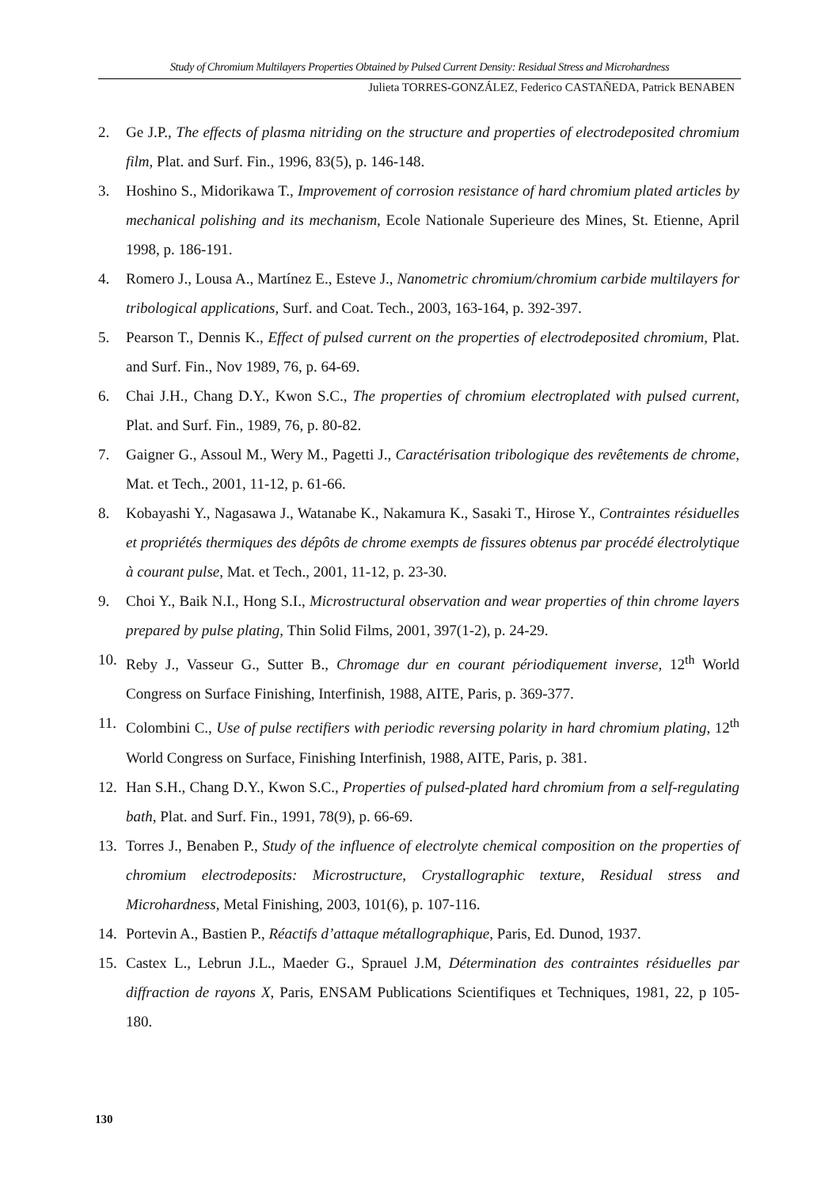Study of Chromium Multilayers Properties Obtained by Pulsed Current Density: Residual Stress and Microhardness
Julieta TORRES-GONZÁLEZ, Federico CASTAÑEDA, Patrick BENABEN
2. Ge J.P., The effects of plasma nitriding on the structure and properties of electrodeposited chromium film, Plat. and Surf. Fin., 1996, 83(5), p. 146-148.
3. Hoshino S., Midorikawa T., Improvement of corrosion resistance of hard chromium plated articles by mechanical polishing and its mechanism, Ecole Nationale Superieure des Mines, St. Etienne, April 1998, p. 186-191.
4. Romero J., Lousa A., Martínez E., Esteve J., Nanometric chromium/chromium carbide multilayers for tribological applications, Surf. and Coat. Tech., 2003, 163-164, p. 392-397.
5. Pearson T., Dennis K., Effect of pulsed current on the properties of electrodeposited chromium, Plat. and Surf. Fin., Nov 1989, 76, p. 64-69.
6. Chai J.H., Chang D.Y., Kwon S.C., The properties of chromium electroplated with pulsed current, Plat. and Surf. Fin., 1989, 76, p. 80-82.
7. Gaigner G., Assoul M., Wery M., Pagetti J., Caractérisation tribologique des revêtements de chrome, Mat. et Tech., 2001, 11-12, p. 61-66.
8. Kobayashi Y., Nagasawa J., Watanabe K., Nakamura K., Sasaki T., Hirose Y., Contraintes résiduelles et propriétés thermiques des dépôts de chrome exempts de fissures obtenus par procédé électrolytique à courant pulse, Mat. et Tech., 2001, 11-12, p. 23-30.
9. Choi Y., Baik N.I., Hong S.I., Microstructural observation and wear properties of thin chrome layers prepared by pulse plating, Thin Solid Films, 2001, 397(1-2), p. 24-29.
10. Reby J., Vasseur G., Sutter B., Chromage dur en courant périodiquement inverse, 12<sup>th</sup> World Congress on Surface Finishing, Interfinish, 1988, AITE, Paris, p. 369-377.
11. Colombini C., Use of pulse rectifiers with periodic reversing polarity in hard chromium plating, 12<sup>th</sup> World Congress on Surface, Finishing Interfinish, 1988, AITE, Paris, p. 381.
12. Han S.H., Chang D.Y., Kwon S.C., Properties of pulsed-plated hard chromium from a self-regulating bath, Plat. and Surf. Fin., 1991, 78(9), p. 66-69.
13. Torres J., Benaben P., Study of the influence of electrolyte chemical composition on the properties of chromium electrodeposits: Microstructure, Crystallographic texture, Residual stress and Microhardness, Metal Finishing, 2003, 101(6), p. 107-116.
14. Portevin A., Bastien P., Réactifs d’attaque métallographique, Paris, Ed. Dunod, 1937.
15. Castex L., Lebrun J.L., Maeder G., Sprauel J.M, Détermination des contraintes résiduelles par diffraction de rayons X, Paris, ENSAM Publications Scientifiques et Techniques, 1981, 22, p 105-180.
130